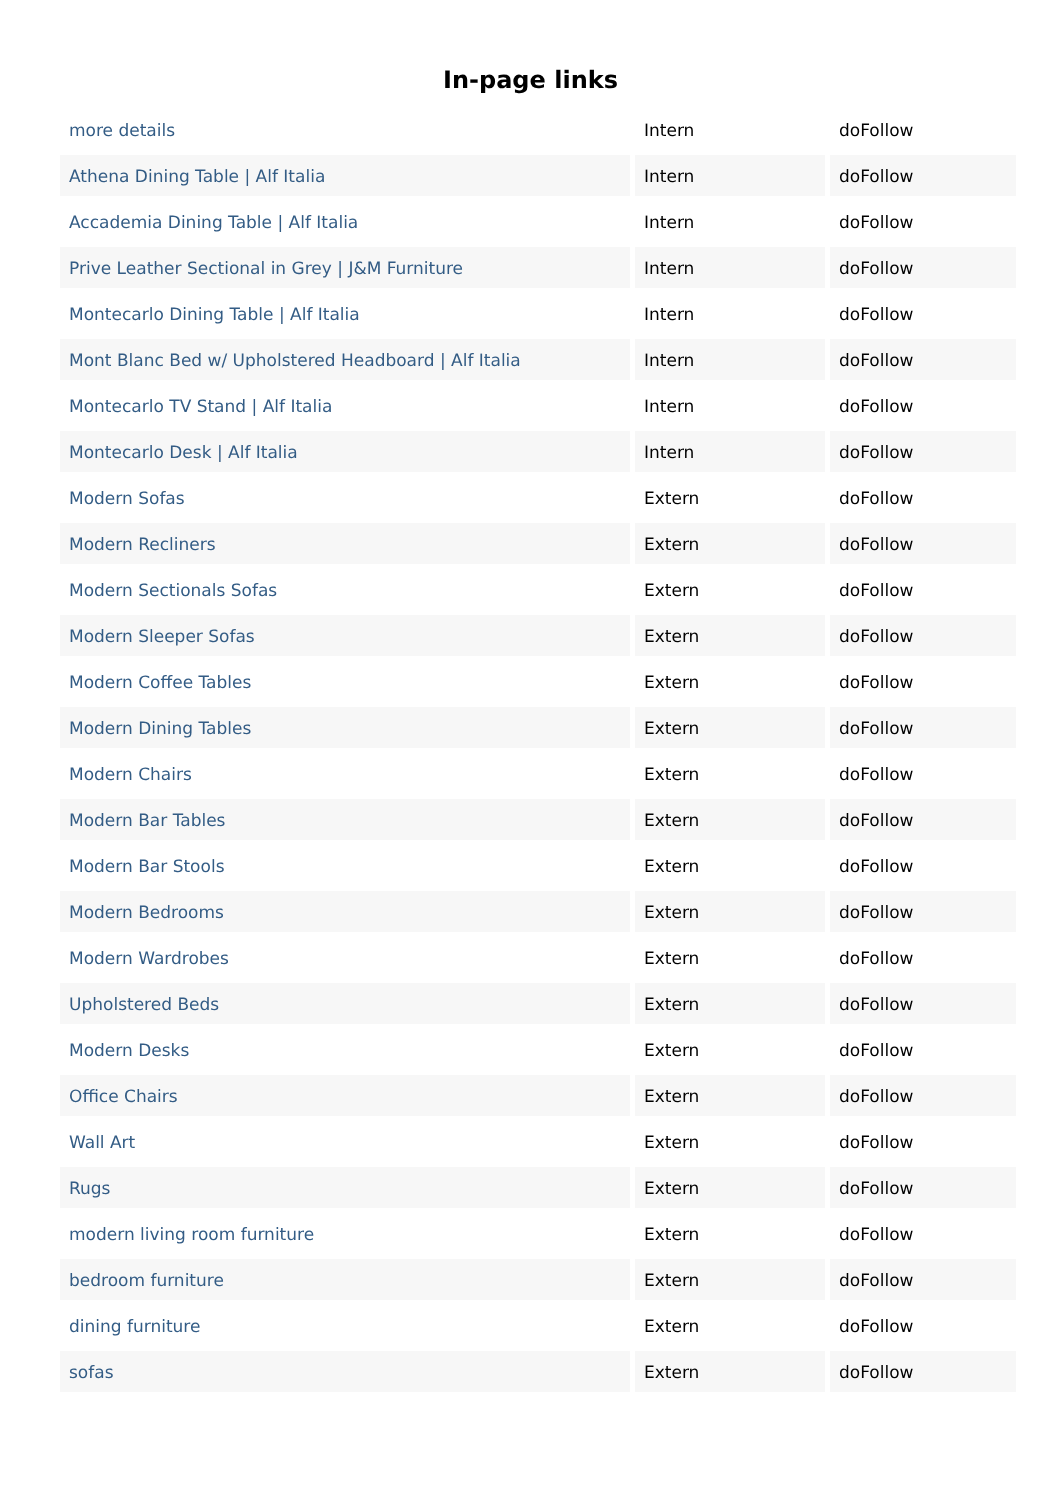In-page links
| more details | Intern | doFollow |
| Athena Dining Table / Alf Italia | Intern | doFollow |
| Accademia Dining Table / Alf Italia | Intern | doFollow |
| Prive Leather Sectional in Grey / J&M Furniture | Intern | doFollow |
| Montecarlo Dining Table / Alf Italia | Intern | doFollow |
| Mont Blanc Bed w/ Upholstered Headboard / Alf Italia | Intern | doFollow |
| Montecarlo TV Stand / Alf Italia | Intern | doFollow |
| Montecarlo Desk / Alf Italia | Intern | doFollow |
| Modern Sofas | Extern | doFollow |
| Modern Recliners | Extern | doFollow |
| Modern Sectionals Sofas | Extern | doFollow |
| Modern Sleeper Sofas | Extern | doFollow |
| Modern Coffee Tables | Extern | doFollow |
| Modern Dining Tables | Extern | doFollow |
| Modern Chairs | Extern | doFollow |
| Modern Bar Tables | Extern | doFollow |
| Modern Bar Stools | Extern | doFollow |
| Modern Bedrooms | Extern | doFollow |
| Modern Wardrobes | Extern | doFollow |
| Upholstered Beds | Extern | doFollow |
| Modern Desks | Extern | doFollow |
| Office Chairs | Extern | doFollow |
| Wall Art | Extern | doFollow |
| Rugs | Extern | doFollow |
| modern living room furniture | Extern | doFollow |
| bedroom furniture | Extern | doFollow |
| dining furniture | Extern | doFollow |
| sofas | Extern | doFollow |